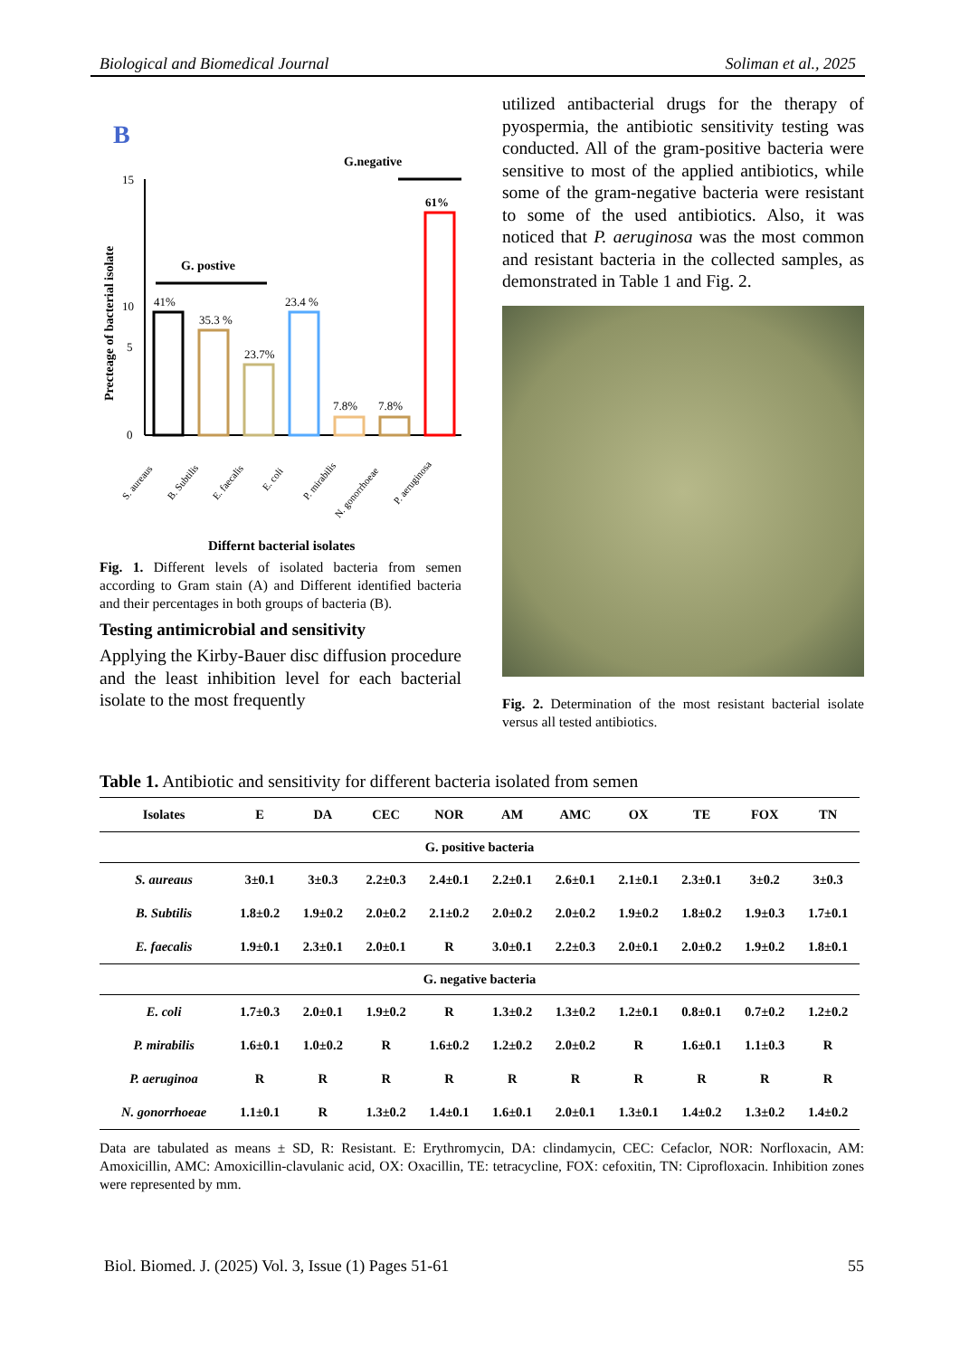Biological and Biomedical Journal Soliman et al., 2025
B
Precteage of bacterial isolate
15
10
5
0
G.negative
G. postive
41%
35.3 %
23.7%
23.4 %
7.8%
7.8%
61%
S. aureaus
B. Subtilis
E. faecalis
E. coli
P. mirabilis
N. gonorrhoeae
P. aeruginosa
Differnt bacterial isolates
Fig. 1. Different levels of isolated bacteria from semen according to Gram stain (A) and Different identified bacteria and their percentages in both groups of bacteria (B).
Testing antimicrobial and sensitivity
Applying the Kirby-Bauer disc diffusion procedure and the least inhibition level for each bacterial isolate to the most frequently
utilized antibacterial drugs for the therapy of pyospermia, the antibiotic sensitivity testing was conducted. All of the gram-positive bacteria were sensitive to most of the applied antibiotics, while some of the gram-negative bacteria were resistant to some of the used antibiotics. Also, it was noticed that P. aeruginosa was the most common and resistant bacteria in the collected samples, as demonstrated in Table 1 and Fig. 2.
Fig. 2. Determination of the most resistant bacterial isolate versus all tested antibiotics.
Table 1. Antibiotic and sensitivity for different bacteria isolated from semen
| Isolates | E | DA | CEC | NOR | AM | AMC | OX | TE | FOX | TN |
| --- | --- | --- | --- | --- | --- | --- | --- | --- | --- | --- |
| G. positive bacteria | | | | | | | | | | |
| S. aureaus | 3±0.1 | 3±0.3 | 2.2±0.3 | 2.4±0.1 | 2.2±0.1 | 2.6±0.1 | 2.1±0.1 | 2.3±0.1 | 3±0.2 | 3±0.3 |
| B. Subtilis | 1.8±0.2 | 1.9±0.2 | 2.0±0.2 | 2.1±0.2 | 2.0±0.2 | 2.0±0.2 | 1.9±0.2 | 1.8±0.2 | 1.9±0.3 | 1.7±0.1 |
| E. faecalis | 1.9±0.1 | 2.3±0.1 | 2.0±0.1 | R | 3.0±0.1 | 2.2±0.3 | 2.0±0.1 | 2.0±0.2 | 1.9±0.2 | 1.8±0.1 |
| G. negative bacteria | | | | | | | | | | |
| E. coli | 1.7±0.3 | 2.0±0.1 | 1.9±0.2 | R | 1.3±0.2 | 1.3±0.2 | 1.2±0.1 | 0.8±0.1 | 0.7±0.2 | 1.2±0.2 |
| P. mirabilis | 1.6±0.1 | 1.0±0.2 | R | 1.6±0.2 | 1.2±0.2 | 2.0±0.2 | R | 1.6±0.1 | 1.1±0.3 | R |
| P. aeruginoa | R | R | R | R | R | R | R | R | R | R |
| N. gonorrhoeae | 1.1±0.1 | R | 1.3±0.2 | 1.4±0.1 | 1.6±0.1 | 2.0±0.1 | 1.3±0.1 | 1.4±0.2 | 1.3±0.2 | 1.4±0.2 |
Data are tabulated as means ± SD, R: Resistant. E: Erythromycin, DA: clindamycin, CEC: Cefaclor, NOR: Norfloxacin, AM: Amoxicillin, AMC: Amoxicillin-clavulanic acid, OX: Oxacillin, TE: tetracycline, FOX: cefoxitin, TN: Ciprofloxacin. Inhibition zones were represented by mm.
Biol. Biomed. J. (2025) Vol. 3, Issue (1) Pages 51-61 55